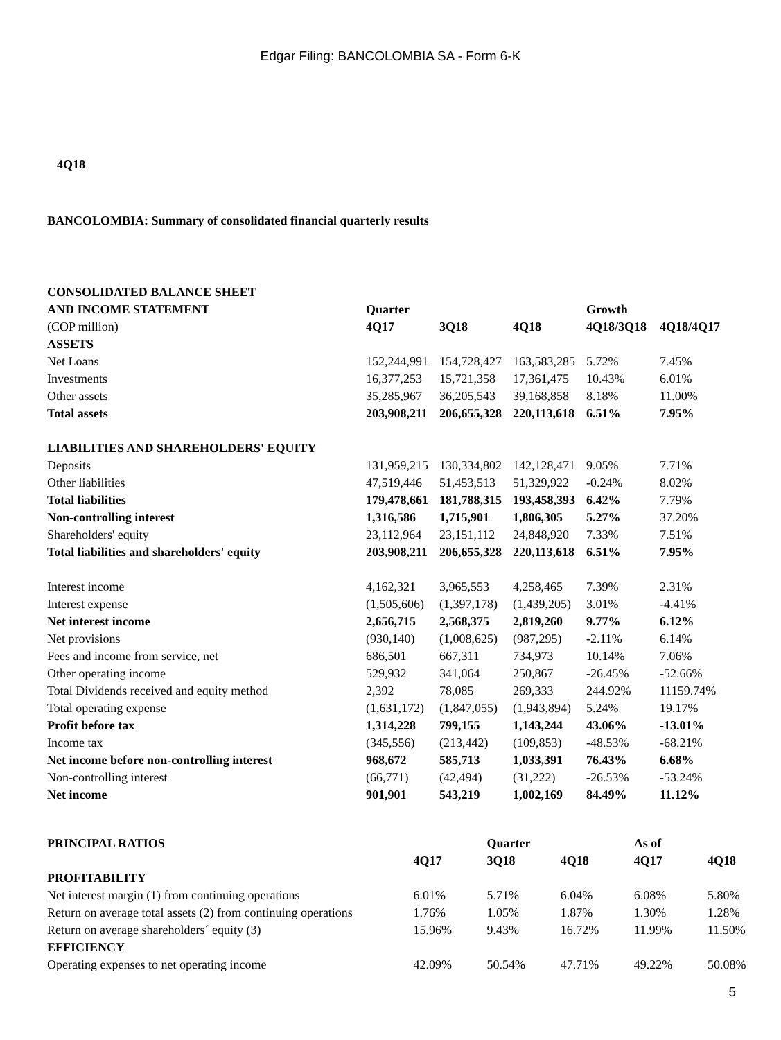Edgar Filing: BANCOLOMBIA SA - Form 6-K
4Q18
BANCOLOMBIA: Summary of consolidated financial quarterly results
| CONSOLIDATED BALANCE SHEET | | | | | |
| AND INCOME STATEMENT | Quarter | | | Growth | |
| (COP million) | 4Q17 | 3Q18 | 4Q18 | 4Q18/3Q18 | 4Q18/4Q17 |
| ASSETS | | | | | |
| Net Loans | 152,244,991 | 154,728,427 | 163,583,285 | 5.72% | 7.45% |
| Investments | 16,377,253 | 15,721,358 | 17,361,475 | 10.43% | 6.01% |
| Other assets | 35,285,967 | 36,205,543 | 39,168,858 | 8.18% | 11.00% |
| Total assets | 203,908,211 | 206,655,328 | 220,113,618 | 6.51% | 7.95% |
| LIABILITIES AND SHAREHOLDERS' EQUITY | | | | | |
| Deposits | 131,959,215 | 130,334,802 | 142,128,471 | 9.05% | 7.71% |
| Other liabilities | 47,519,446 | 51,453,513 | 51,329,922 | -0.24% | 8.02% |
| Total liabilities | 179,478,661 | 181,788,315 | 193,458,393 | 6.42% | 7.79% |
| Non-controlling interest | 1,316,586 | 1,715,901 | 1,806,305 | 5.27% | 37.20% |
| Shareholders' equity | 23,112,964 | 23,151,112 | 24,848,920 | 7.33% | 7.51% |
| Total liabilities and shareholders' equity | 203,908,211 | 206,655,328 | 220,113,618 | 6.51% | 7.95% |
| Interest income | 4,162,321 | 3,965,553 | 4,258,465 | 7.39% | 2.31% |
| Interest expense | (1,505,606) | (1,397,178) | (1,439,205) | 3.01% | -4.41% |
| Net interest income | 2,656,715 | 2,568,375 | 2,819,260 | 9.77% | 6.12% |
| Net provisions | (930,140) | (1,008,625) | (987,295) | -2.11% | 6.14% |
| Fees and income from service, net | 686,501 | 667,311 | 734,973 | 10.14% | 7.06% |
| Other operating income | 529,932 | 341,064 | 250,867 | -26.45% | -52.66% |
| Total Dividends received and equity method | 2,392 | 78,085 | 269,333 | 244.92% | 11159.74% |
| Total operating expense | (1,631,172) | (1,847,055) | (1,943,894) | 5.24% | 19.17% |
| Profit before tax | 1,314,228 | 799,155 | 1,143,244 | 43.06% | -13.01% |
| Income tax | (345,556) | (213,442) | (109,853) | -48.53% | -68.21% |
| Net income before non-controlling interest | 968,672 | 585,713 | 1,033,391 | 76.43% | 6.68% |
| Non-controlling interest | (66,771) | (42,494) | (31,222) | -26.53% | -53.24% |
| Net income | 901,901 | 543,219 | 1,002,169 | 84.49% | 11.12% |
| PRINCIPAL RATIOS | | Quarter | | As of | |
| | 4Q17 | 3Q18 | 4Q18 | 4Q17 | 4Q18 |
| PROFITABILITY | | | | | |
| Net interest margin (1) from continuing operations | 6.01% | 5.71% | 6.04% | 6.08% | 5.80% |
| Return on average total assets (2) from continuing operations | 1.76% | 1.05% | 1.87% | 1.30% | 1.28% |
| Return on average shareholders´ equity (3) | 15.96% | 9.43% | 16.72% | 11.99% | 11.50% |
| EFFICIENCY | | | | | |
| Operating expenses to net operating income | 42.09% | 50.54% | 47.71% | 49.22% | 50.08% |
5